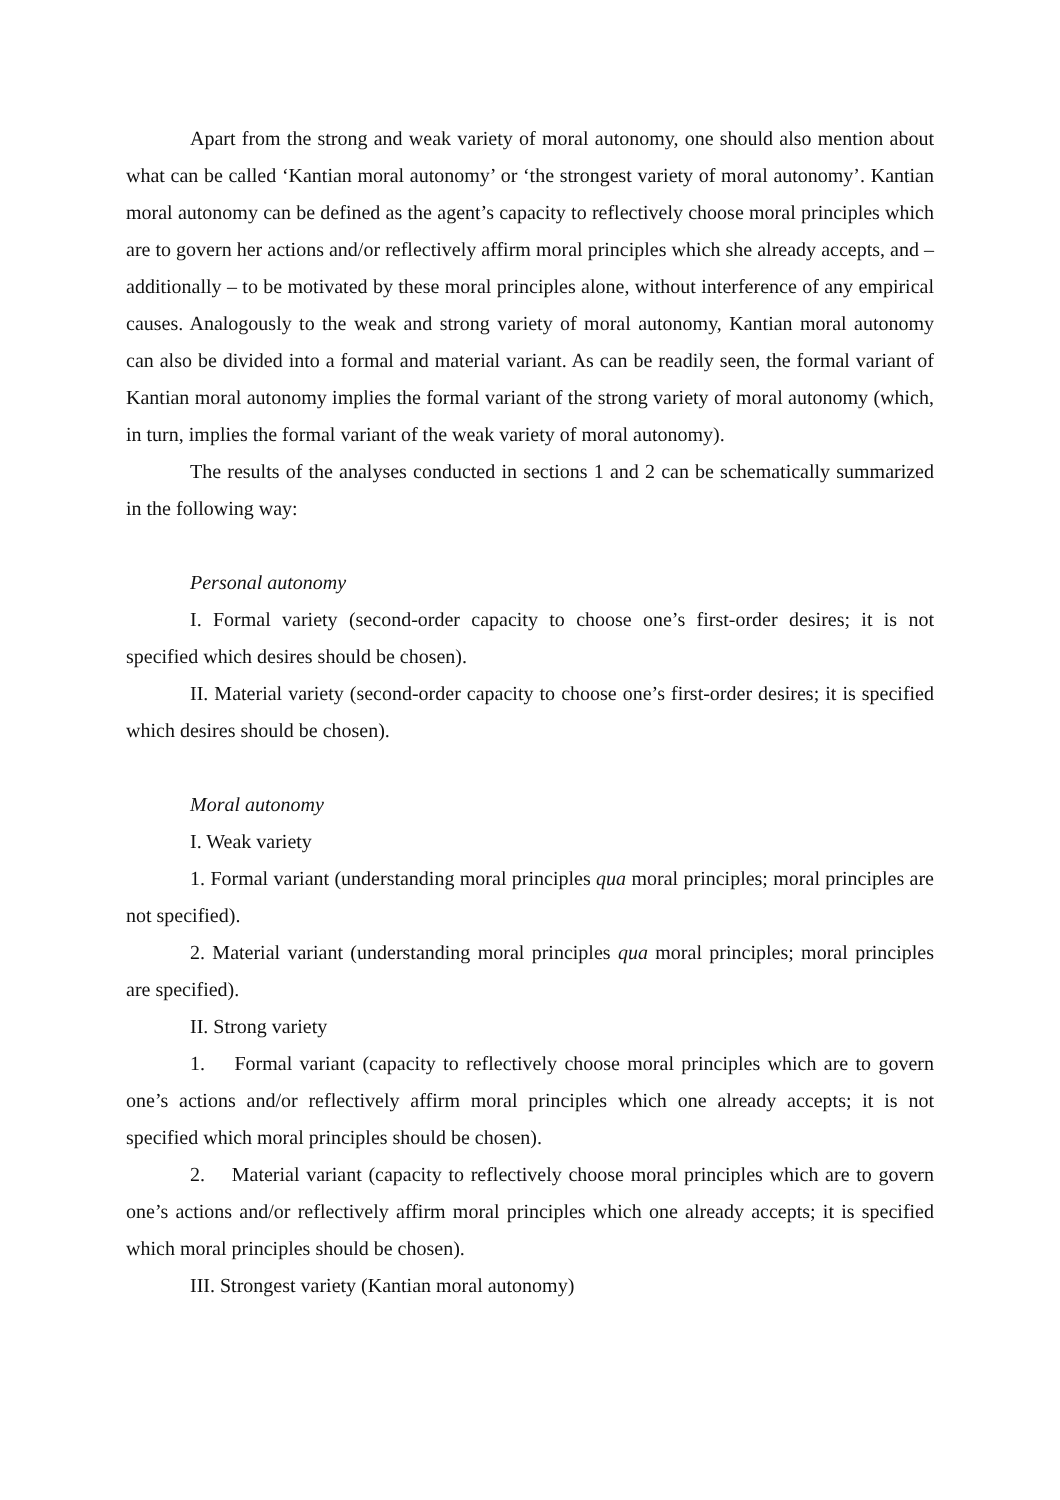Apart from the strong and weak variety of moral autonomy, one should also mention about what can be called ‘Kantian moral autonomy’ or ‘the strongest variety of moral autonomy’. Kantian moral autonomy can be defined as the agent’s capacity to reflectively choose moral principles which are to govern her actions and/or reflectively affirm moral principles which she already accepts, and – additionally – to be motivated by these moral principles alone, without interference of any empirical causes. Analogously to the weak and strong variety of moral autonomy, Kantian moral autonomy can also be divided into a formal and material variant. As can be readily seen, the formal variant of Kantian moral autonomy implies the formal variant of the strong variety of moral autonomy (which, in turn, implies the formal variant of the weak variety of moral autonomy).
The results of the analyses conducted in sections 1 and 2 can be schematically summarized in the following way:
Personal autonomy
I. Formal variety (second-order capacity to choose one’s first-order desires; it is not specified which desires should be chosen).
II. Material variety (second-order capacity to choose one’s first-order desires; it is specified which desires should be chosen).
Moral autonomy
I. Weak variety
1. Formal variant (understanding moral principles qua moral principles; moral principles are not specified).
2. Material variant (understanding moral principles qua moral principles; moral principles are specified).
II. Strong variety
1. Formal variant (capacity to reflectively choose moral principles which are to govern one’s actions and/or reflectively affirm moral principles which one already accepts; it is not specified which moral principles should be chosen).
2. Material variant (capacity to reflectively choose moral principles which are to govern one’s actions and/or reflectively affirm moral principles which one already accepts; it is specified which moral principles should be chosen).
III. Strongest variety (Kantian moral autonomy)